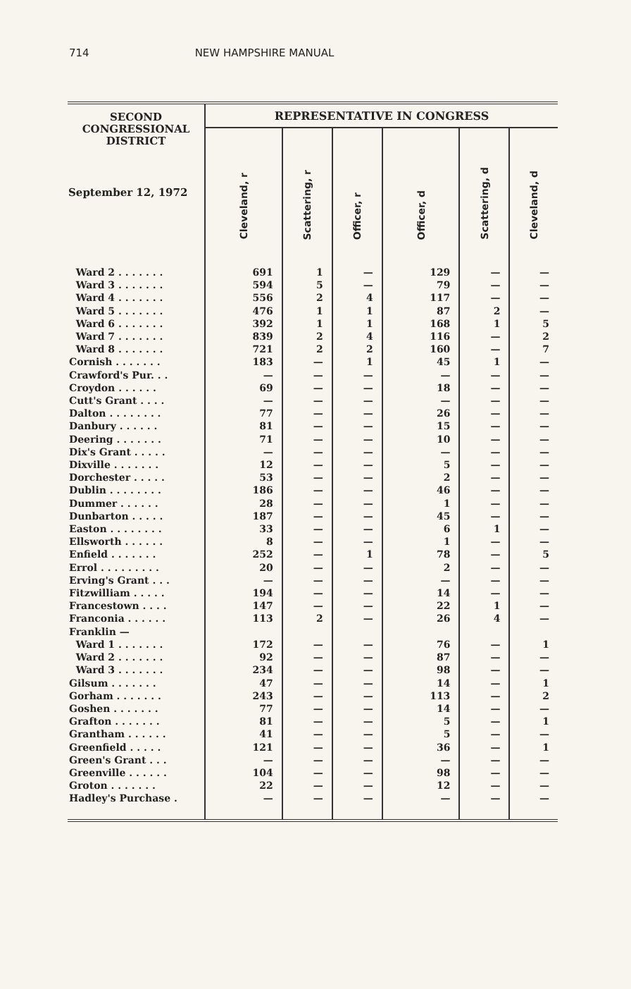714 NEW HAMPSHIRE MANUAL
| SECOND CONGRESSIONAL DISTRICT September 12, 1972 | REPRESENTATIVE IN CONGRESS | | | | | |
| --- | --- | --- | --- | --- | --- | --- |
| | Cleveland, r | Scattering, r | Officer, r | Officer, d | Scattering, d | Cleveland, d |
| Ward 2 . . . . . . . | 691 | 1 | — | 129 | — | — |
| Ward 3 . . . . . . . | 594 | 5 | — | 79 | — | — |
| Ward 4 . . . . . . . | 556 | 2 | 4 | 117 | — | — |
| Ward 5 . . . . . . . | 476 | 1 | 1 | 87 | 2 | — |
| Ward 6 . . . . . . . | 392 | 1 | 1 | 168 | 1 | 5 |
| Ward 7 . . . . . . . | 839 | 2 | 4 | 116 | — | 2 |
| Ward 8 . . . . . . . | 721 | 2 | 2 | 160 | — | 7 |
| Cornish . . . . . . . | 183 | — | 1 | 45 | 1 | — |
| Crawford's Pur. . . | — | — | — | — | — | — |
| Croydon . . . . . . | 69 | — | — | 18 | — | — |
| Cutt's Grant . . . . | — | — | — | — | — | — |
| Dalton . . . . . . . . | 77 | — | — | 26 | — | — |
| Danbury . . . . . . | 81 | — | — | 15 | — | — |
| Deering . . . . . . . | 71 | — | — | 10 | — | — |
| Dix's Grant . . . . . | — | — | — | — | — | — |
| Dixville . . . . . . . | 12 | — | — | 5 | — | — |
| Dorchester . . . . . | 53 | — | — | 2 | — | — |
| Dublin . . . . . . . . | 186 | — | — | 46 | — | — |
| Dummer . . . . . . | 28 | — | — | 1 | — | — |
| Dunbarton . . . . . | 187 | — | — | 45 | — | — |
| Easton . . . . . . . . | 33 | — | — | 6 | 1 | — |
| Ellsworth . . . . . . | 8 | — | — | 1 | — | — |
| Enfield . . . . . . . | 252 | — | 1 | 78 | — | 5 |
| Errol . . . . . . . . . | 20 | — | — | 2 | — | — |
| Erving's Grant . . . | — | — | — | — | — | — |
| Fitzwilliam . . . . . | 194 | — | — | 14 | — | — |
| Francestown . . . . | 147 | — | — | 22 | 1 | — |
| Franconia . . . . . . | 113 | 2 | — | 26 | 4 | — |
| Franklin — | | | | | | |
| Ward 1 . . . . . . . | 172 | — | — | 76 | — | 1 |
| Ward 2 . . . . . . . | 92 | — | — | 87 | — | — |
| Ward 3 . . . . . . . | 234 | — | — | 98 | — | — |
| Gilsum . . . . . . . | 47 | — | — | 14 | — | 1 |
| Gorham . . . . . . . | 243 | — | — | 113 | — | 2 |
| Goshen . . . . . . . | 77 | — | — | 14 | — | — |
| Grafton . . . . . . . | 81 | — | — | 5 | — | 1 |
| Grantham . . . . . . | 41 | — | — | 5 | — | — |
| Greenfield . . . . . | 121 | — | — | 36 | — | 1 |
| Green's Grant . . . | — | — | — | — | — | — |
| Greenville . . . . . . | 104 | — | — | 98 | — | — |
| Groton . . . . . . . | 22 | — | — | 12 | — | — |
| Hadley's Purchase . | — | — | — | — | — | — |